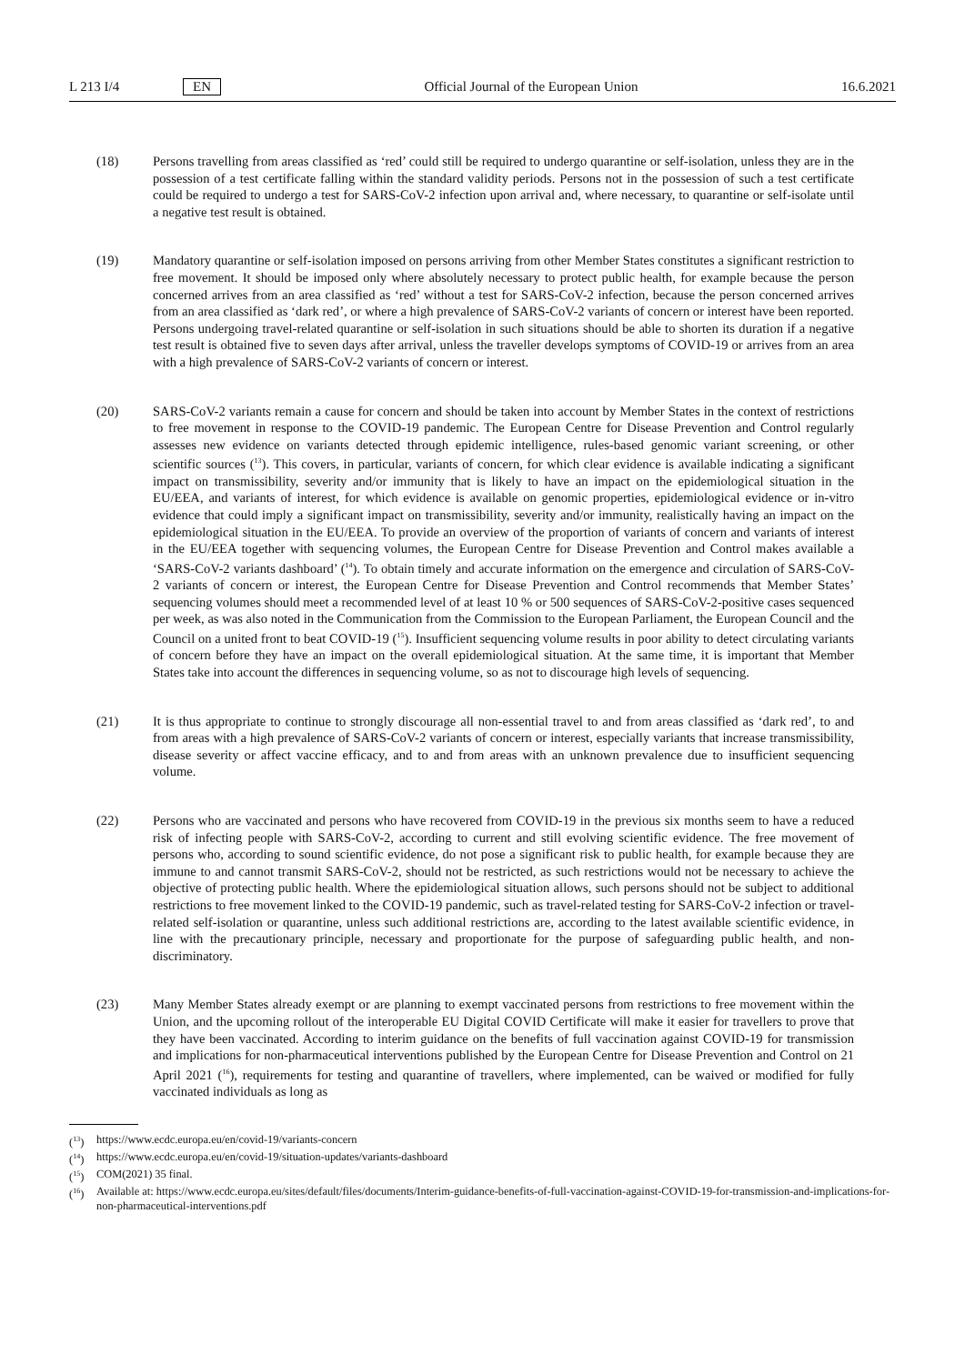L 213 I/4 EN Official Journal of the European Union 16.6.2021
(18) Persons travelling from areas classified as ‘red’ could still be required to undergo quarantine or self-isolation, unless they are in the possession of a test certificate falling within the standard validity periods. Persons not in the possession of such a test certificate could be required to undergo a test for SARS-CoV-2 infection upon arrival and, where necessary, to quarantine or self-isolate until a negative test result is obtained.
(19) Mandatory quarantine or self-isolation imposed on persons arriving from other Member States constitutes a significant restriction to free movement. It should be imposed only where absolutely necessary to protect public health, for example because the person concerned arrives from an area classified as ‘red’ without a test for SARS-CoV-2 infection, because the person concerned arrives from an area classified as ‘dark red’, or where a high prevalence of SARS-CoV-2 variants of concern or interest have been reported. Persons undergoing travel-related quarantine or self-isolation in such situations should be able to shorten its duration if a negative test result is obtained five to seven days after arrival, unless the traveller develops symptoms of COVID-19 or arrives from an area with a high prevalence of SARS-CoV-2 variants of concern or interest.
(20) SARS-CoV-2 variants remain a cause for concern and should be taken into account by Member States in the context of restrictions to free movement in response to the COVID-19 pandemic. The European Centre for Disease Prevention and Control regularly assesses new evidence on variants detected through epidemic intelligence, rules-based genomic variant screening, or other scientific sources (<sup>13</sup>). This covers, in particular, variants of concern, for which clear evidence is available indicating a significant impact on transmissibility, severity and/or immunity that is likely to have an impact on the epidemiological situation in the EU/EEA, and variants of interest, for which evidence is available on genomic properties, epidemiological evidence or in-vitro evidence that could imply a significant impact on transmissibility, severity and/or immunity, realistically having an impact on the epidemiological situation in the EU/EEA. To provide an overview of the proportion of variants of concern and variants of interest in the EU/EEA together with sequencing volumes, the European Centre for Disease Prevention and Control makes available a ‘SARS-CoV-2 variants dashboard’ (<sup>14</sup>). To obtain timely and accurate information on the emergence and circulation of SARS-CoV-2 variants of concern or interest, the European Centre for Disease Prevention and Control recommends that Member States’ sequencing volumes should meet a recommended level of at least 10 % or 500 sequences of SARS-CoV-2-positive cases sequenced per week, as was also noted in the Communication from the Commission to the European Parliament, the European Council and the Council on a united front to beat COVID-19 (<sup>15</sup>). Insufficient sequencing volume results in poor ability to detect circulating variants of concern before they have an impact on the overall epidemiological situation. At the same time, it is important that Member States take into account the differences in sequencing volume, so as not to discourage high levels of sequencing.
(21) It is thus appropriate to continue to strongly discourage all non-essential travel to and from areas classified as ‘dark red’, to and from areas with a high prevalence of SARS-CoV-2 variants of concern or interest, especially variants that increase transmissibility, disease severity or affect vaccine efficacy, and to and from areas with an unknown prevalence due to insufficient sequencing volume.
(22) Persons who are vaccinated and persons who have recovered from COVID-19 in the previous six months seem to have a reduced risk of infecting people with SARS-CoV-2, according to current and still evolving scientific evidence. The free movement of persons who, according to sound scientific evidence, do not pose a significant risk to public health, for example because they are immune to and cannot transmit SARS-CoV-2, should not be restricted, as such restrictions would not be necessary to achieve the objective of protecting public health. Where the epidemiological situation allows, such persons should not be subject to additional restrictions to free movement linked to the COVID-19 pandemic, such as travel-related testing for SARS-CoV-2 infection or travel-related self-isolation or quarantine, unless such additional restrictions are, according to the latest available scientific evidence, in line with the precautionary principle, necessary and proportionate for the purpose of safeguarding public health, and non-discriminatory.
(23) Many Member States already exempt or are planning to exempt vaccinated persons from restrictions to free movement within the Union, and the upcoming rollout of the interoperable EU Digital COVID Certificate will make it easier for travellers to prove that they have been vaccinated. According to interim guidance on the benefits of full vaccination against COVID-19 for transmission and implications for non-pharmaceutical interventions published by the European Centre for Disease Prevention and Control on 21 April 2021 (<sup>16</sup>), requirements for testing and quarantine of travellers, where implemented, can be waived or modified for fully vaccinated individuals as long as
(<sup>13</sup>) https://www.ecdc.europa.eu/en/covid-19/variants-concern
(<sup>14</sup>) https://www.ecdc.europa.eu/en/covid-19/situation-updates/variants-dashboard
(<sup>15</sup>) COM(2021) 35 final.
(<sup>16</sup>) Available at: https://www.ecdc.europa.eu/sites/default/files/documents/Interim-guidance-benefits-of-full-vaccination-against-COVID-19-for-transmission-and-implications-for-non-pharmaceutical-interventions.pdf